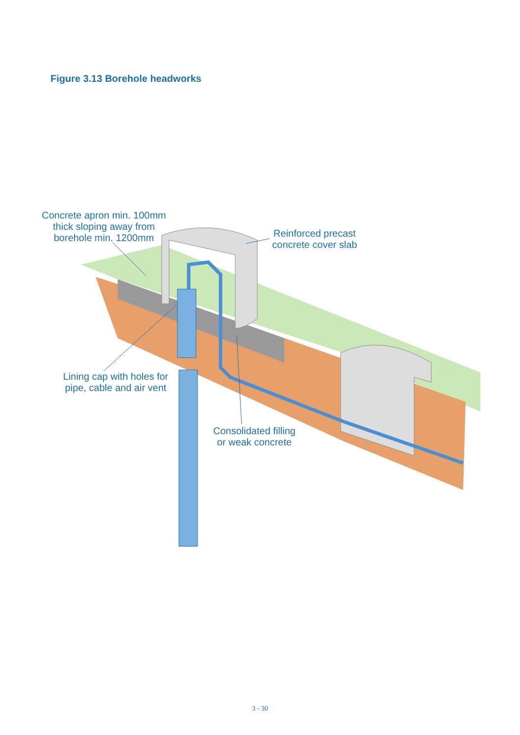Figure 3.13 Borehole headworks
Concrete apron min. 100mm
thick sloping away from
borehole min. 1200mm
Reinforced precast
concrete cover slab
Lining cap with holes for
pipe, cable and air vent
Consolidated filling
or weak concrete
3 - 30